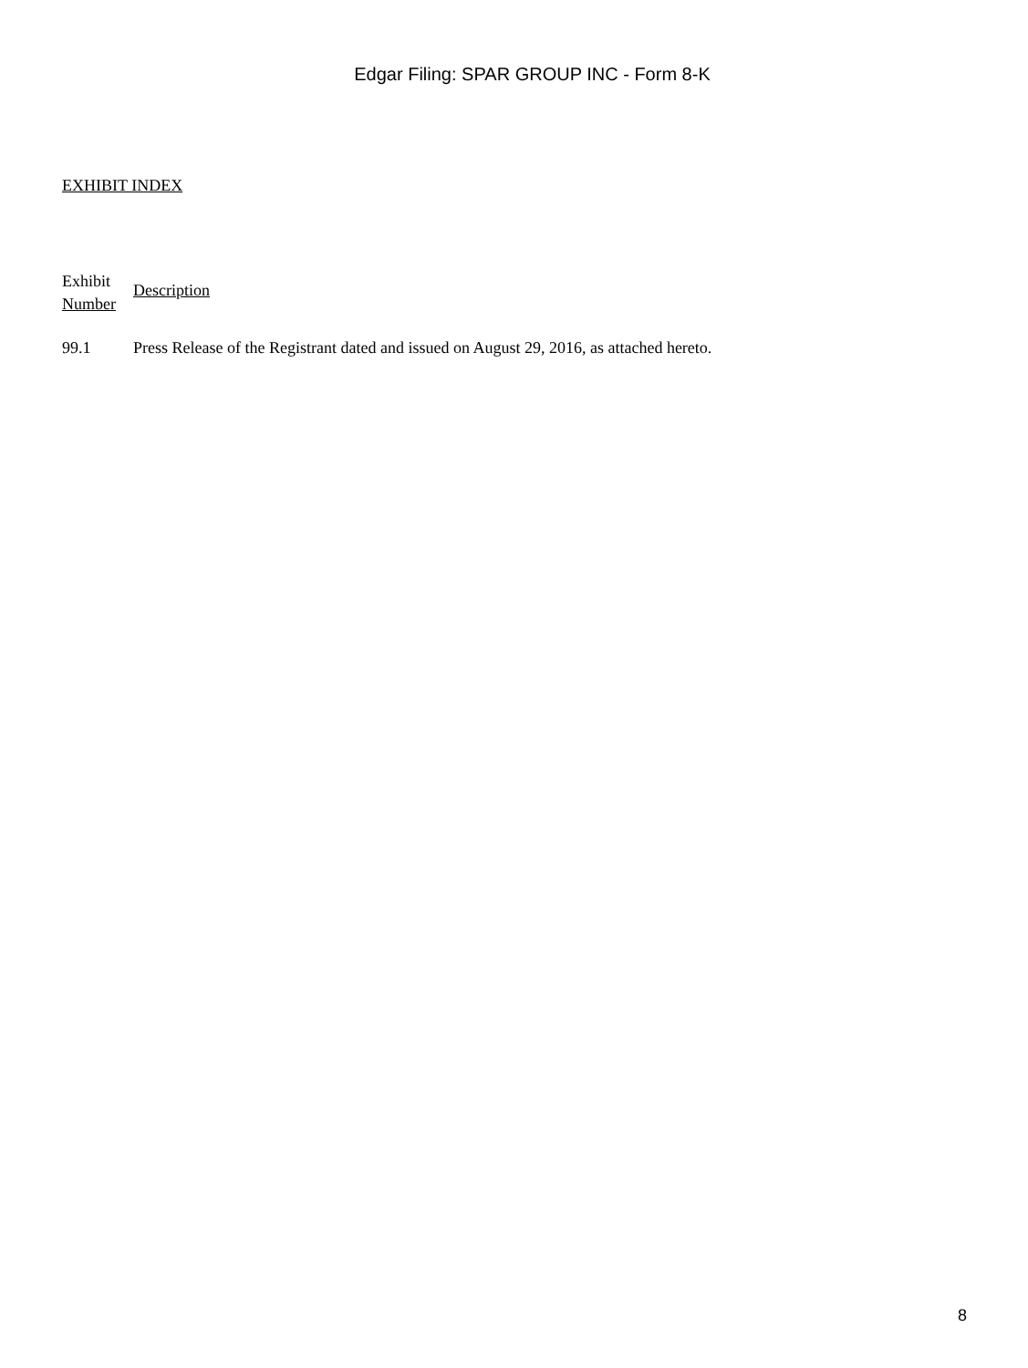Edgar Filing: SPAR GROUP INC - Form 8-K
EXHIBIT INDEX
| Exhibit Number | Description |
| 99.1 | Press Release of the Registrant dated and issued on August 29, 2016, as attached hereto. |
8